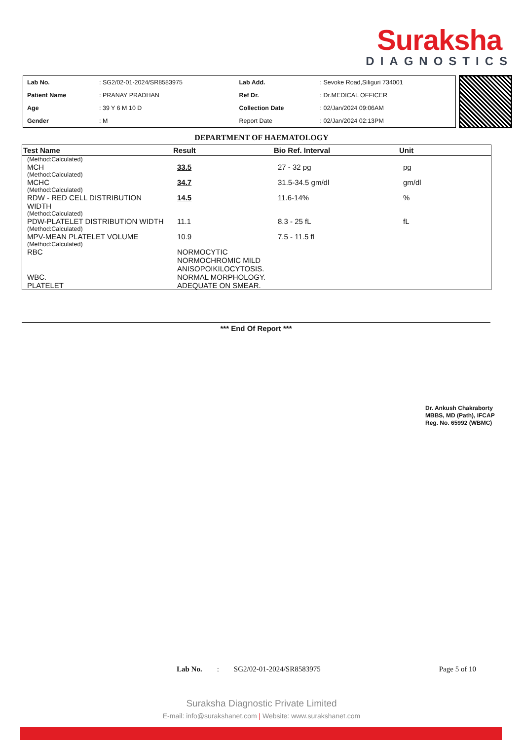Suraksha
DIAGNOSTICS
| Lab No. | : SG2/02-01-2024/SR8583975 | Lab Add. | : Sevoke Road,Siliguri 734001 |
| Patient Name | : PRANAY PRADHAN | Ref Dr. | : Dr.MEDICAL OFFICER |
| Age | : 39 Y 6 M 10 D | Collection Date | : 02/Jan/2024 09:06AM |
| Gender | : M | Report Date | : 02/Jan/2024 02:13PM |
DEPARTMENT OF HAEMATOLOGY
| Test Name | Result | Bio Ref. Interval | Unit |
| --- | --- | --- | --- |
| (Method:Calculated) | | | |
| MCH | 33.5 | 27 - 32 pg | pg |
| (Method:Calculated) | | | |
| MCHC | 34.7 | 31.5-34.5 gm/dl | gm/dl |
| (Method:Calculated) | | | |
| RDW - RED CELL DISTRIBUTION WIDTH | 14.5 | 11.6-14% | % |
| (Method:Calculated) | | | |
| PDW-PLATELET DISTRIBUTION WIDTH | 11.1 | 8.3 - 25 fL | fL |
| (Method:Calculated) | | | |
| MPV-MEAN PLATELET VOLUME | 10.9 | 7.5 - 11.5 fl | |
| (Method:Calculated) | | | |
| RBC | NORMOCYTIC NORMOCHROMIC MILD ANISOPOIKILOCYTOSIS. | | |
| WBC. | NORMAL MORPHOLOGY. | | |
| PLATELET | ADEQUATE ON SMEAR. | | |
*** End Of Report ***
Dr. Ankush Chakraborty
MBBS, MD (Path), IFCAP
Reg. No. 65992 (WBMC)
Lab No.: SG2/02-01-2024/SR8583975 Page 5 of 10
Suraksha Diagnostic Private Limited
E-mail: info@surakshanet.com | Website: www.surakshanet.com